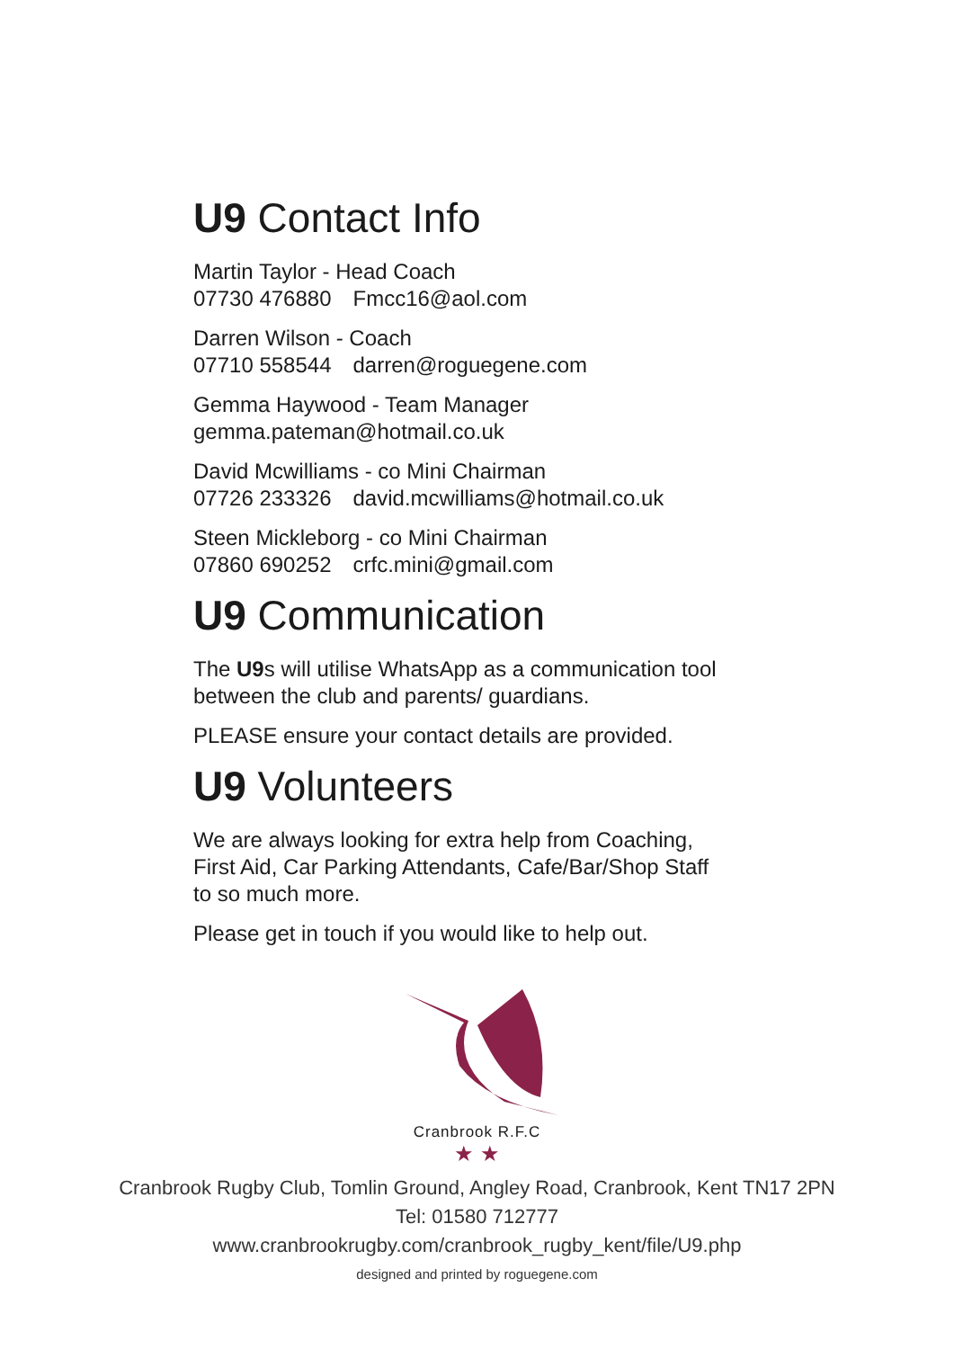U9 Contact Info
Martin Taylor - Head Coach
07730 476880 Fmcc16@aol.com
Darren Wilson - Coach
07710 558544 darren@roguegene.com
Gemma Haywood - Team Manager
gemma.pateman@hotmail.co.uk
David Mcwilliams - co Mini Chairman
07726 233326 david.mcwilliams@hotmail.co.uk
Steen Mickleborg - co Mini Chairman
07860 690252 crfc.mini@gmail.com
U9 Communication
The U9s will utilise WhatsApp as a communication tool
between the club and parents/ guardians.
PLEASE ensure your contact details are provided.
U9 Volunteers
We are always looking for extra help from Coaching,
First Aid, Car Parking Attendants, Cafe/Bar/Shop Staff
to so much more.
Please get in touch if you would like to help out.
Cranbrook R.F.C
★ ★
Cranbrook Rugby Club, Tomlin Ground, Angley Road, Cranbrook, Kent TN17 2PN
Tel: 01580 712777
www.cranbrookrugby.com/cranbrook_rugby_kent/file/U9.php
designed and printed by roguegene.com